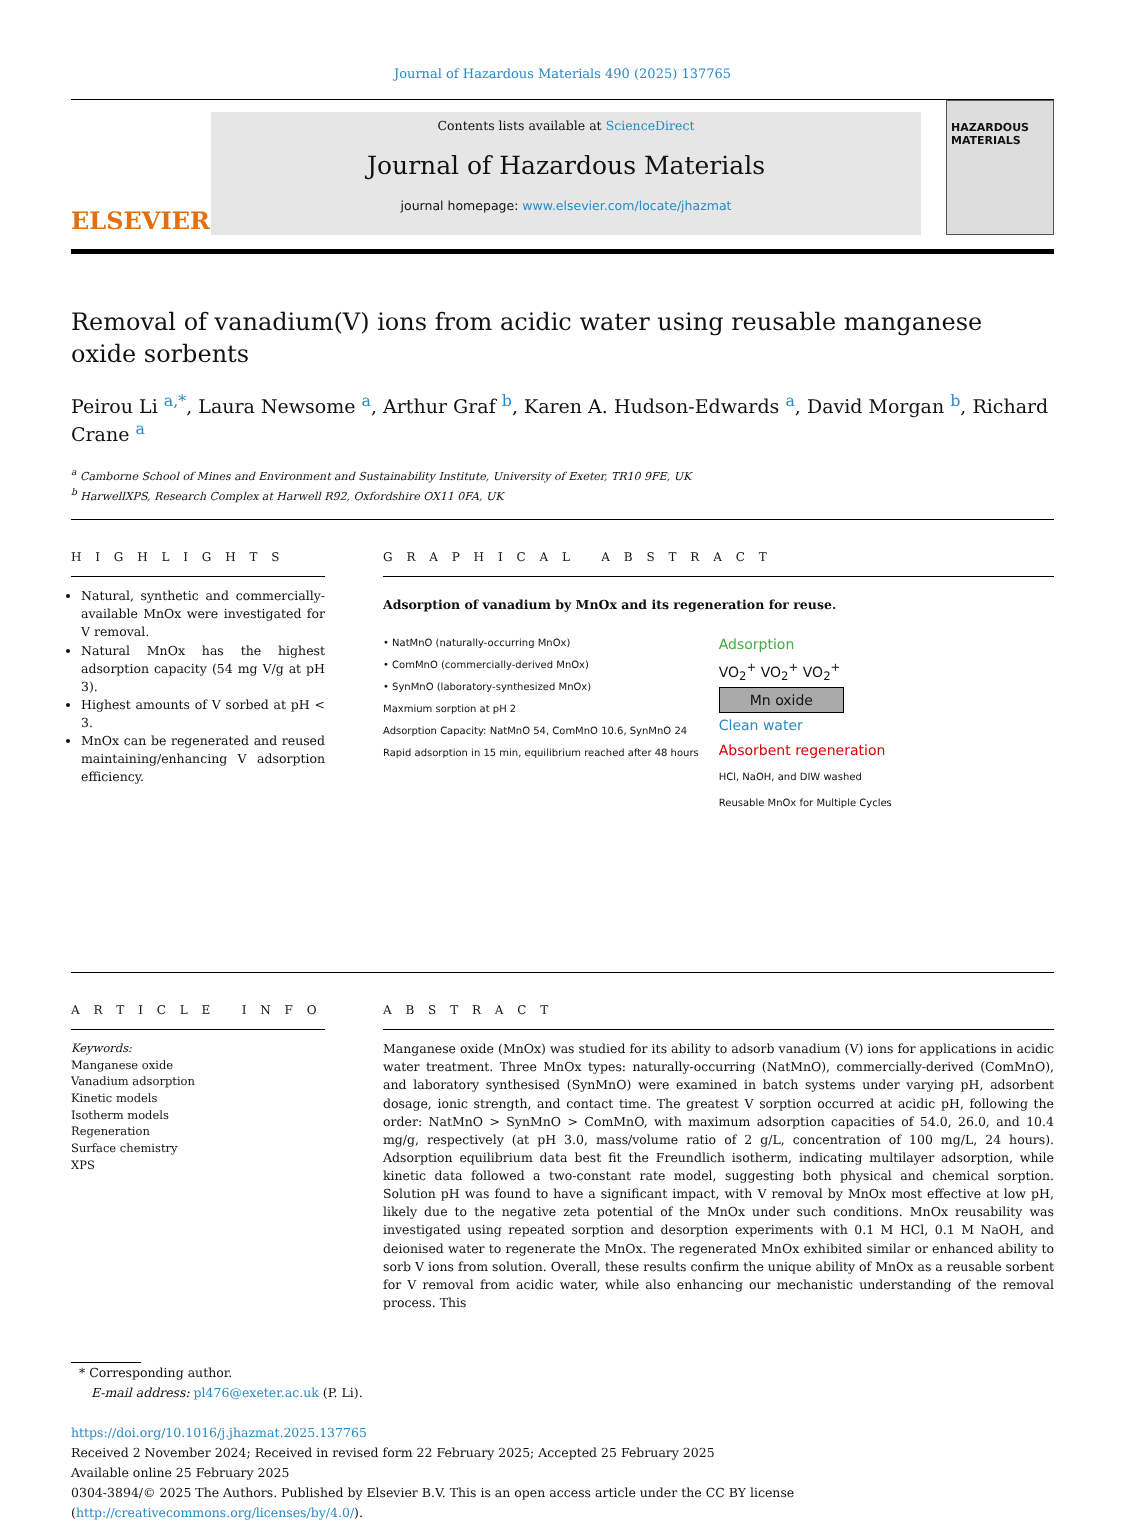Journal of Hazardous Materials 490 (2025) 137765
ELSEVIER
Contents lists available at ScienceDirect
Journal of Hazardous Materials
journal homepage: www.elsevier.com/locate/jhazmat
HAZARDOUS MATERIALS
Removal of vanadium(V) ions from acidic water using reusable manganese oxide sorbents
Peirou Li <sup>a,*</sup>, Laura Newsome <sup>a</sup>, Arthur Graf <sup>b</sup>, Karen A. Hudson-Edwards <sup>a</sup>, David Morgan <sup>b</sup>, Richard Crane <sup>a</sup>
<sup>a</sup> Camborne School of Mines and Environment and Sustainability Institute, University of Exeter, TR10 9FE, UK
<sup>b</sup> HarwellXPS, Research Complex at Harwell R92, Oxfordshire OX11 0FA, UK
H I G H L I G H T S
Natural, synthetic and commercially-available MnOx were investigated for V removal.
Natural MnOx has the highest adsorption capacity (54 mg V/g at pH 3).
Highest amounts of V sorbed at pH < 3.
MnOx can be regenerated and reused maintaining/enhancing V adsorption efficiency.
G R A P H I C A L A B S T R A C T
Adsorption of vanadium by MnOx and its regeneration for reuse.
• NatMnO (naturally-occurring MnOx)
• ComMnO (commercially-derived MnOx)
• SynMnO (laboratory-synthesized MnOx)
Maxmium sorption at pH 2
Adsorption Capacity: NatMnO 54, ComMnO 10.6, SynMnO 24
Rapid adsorption in 15 min, equilibrium reached after 48 hours
Adsorption
VO<sub>2</sub><sup>+</sup> VO<sub>2</sub><sup>+</sup> VO<sub>2</sub><sup>+</sup>
Mn oxide
Clean water
Absorbent regeneration
HCl, NaOH, and DIW washed
Reusable MnOx for Multiple Cycles
A R T I C L E I N F O
Keywords:
Manganese oxide
Vanadium adsorption
Kinetic models
Isotherm models
Regeneration
Surface chemistry
XPS
A B S T R A C T
Manganese oxide (MnOx) was studied for its ability to adsorb vanadium (V) ions for applications in acidic water treatment. Three MnOx types: naturally-occurring (NatMnO), commercially-derived (ComMnO), and laboratory synthesised (SynMnO) were examined in batch systems under varying pH, adsorbent dosage, ionic strength, and contact time. The greatest V sorption occurred at acidic pH, following the order: NatMnO > SynMnO > ComMnO, with maximum adsorption capacities of 54.0, 26.0, and 10.4 mg/g, respectively (at pH 3.0, mass/volume ratio of 2 g/L, concentration of 100 mg/L, 24 hours). Adsorption equilibrium data best fit the Freundlich isotherm, indicating multilayer adsorption, while kinetic data followed a two-constant rate model, suggesting both physical and chemical sorption. Solution pH was found to have a significant impact, with V removal by MnOx most effective at low pH, likely due to the negative zeta potential of the MnOx under such conditions. MnOx reusability was investigated using repeated sorption and desorption experiments with 0.1 M HCl, 0.1 M NaOH, and deionised water to regenerate the MnOx. The regenerated MnOx exhibited similar or enhanced ability to sorb V ions from solution. Overall, these results confirm the unique ability of MnOx as a reusable sorbent for V removal from acidic water, while also enhancing our mechanistic understanding of the removal process. This
* Corresponding author.
E-mail address: pl476@exeter.ac.uk (P. Li).
https://doi.org/10.1016/j.jhazmat.2025.137765
Received 2 November 2024; Received in revised form 22 February 2025; Accepted 25 February 2025
Available online 25 February 2025
0304-3894/© 2025 The Authors. Published by Elsevier B.V. This is an open access article under the CC BY license (http://creativecommons.org/licenses/by/4.0/).